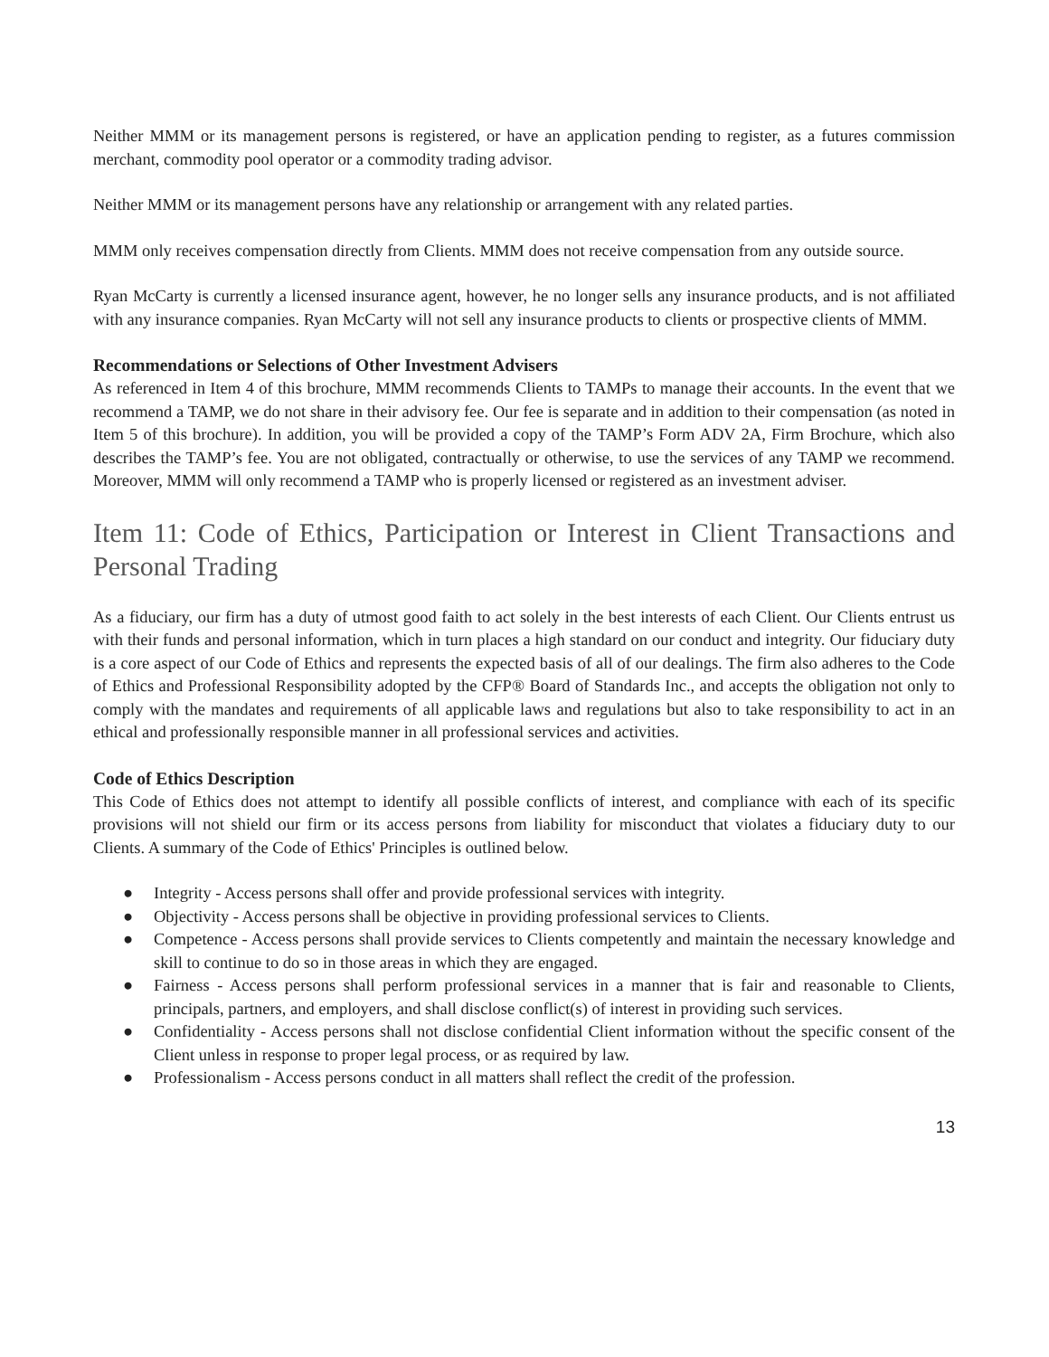Neither MMM or its management persons is registered, or have an application pending to register, as a futures commission merchant, commodity pool operator or a commodity trading advisor.
Neither MMM or its management persons have any relationship or arrangement with any related parties.
MMM only receives compensation directly from Clients. MMM does not receive compensation from any outside source.
Ryan McCarty is currently a licensed insurance agent, however, he no longer sells any insurance products, and is not affiliated with any insurance companies. Ryan McCarty will not sell any insurance products to clients or prospective clients of MMM.
Recommendations or Selections of Other Investment Advisers
As referenced in Item 4 of this brochure, MMM recommends Clients to TAMPs to manage their accounts. In the event that we recommend a TAMP, we do not share in their advisory fee. Our fee is separate and in addition to their compensation (as noted in Item 5 of this brochure). In addition, you will be provided a copy of the TAMP’s Form ADV 2A, Firm Brochure, which also describes the TAMP’s fee. You are not obligated, contractually or otherwise, to use the services of any TAMP we recommend. Moreover, MMM will only recommend a TAMP who is properly licensed or registered as an investment adviser.
Item 11: Code of Ethics, Participation or Interest in Client Transactions and Personal Trading
As a fiduciary, our firm has a duty of utmost good faith to act solely in the best interests of each Client. Our Clients entrust us with their funds and personal information, which in turn places a high standard on our conduct and integrity. Our fiduciary duty is a core aspect of our Code of Ethics and represents the expected basis of all of our dealings. The firm also adheres to the Code of Ethics and Professional Responsibility adopted by the CFP® Board of Standards Inc., and accepts the obligation not only to comply with the mandates and requirements of all applicable laws and regulations but also to take responsibility to act in an ethical and professionally responsible manner in all professional services and activities.
Code of Ethics Description
This Code of Ethics does not attempt to identify all possible conflicts of interest, and compliance with each of its specific provisions will not shield our firm or its access persons from liability for misconduct that violates a fiduciary duty to our Clients. A summary of the Code of Ethics' Principles is outlined below.
● Integrity - Access persons shall offer and provide professional services with integrity.
● Objectivity - Access persons shall be objective in providing professional services to Clients.
● Competence - Access persons shall provide services to Clients competently and maintain the necessary knowledge and skill to continue to do so in those areas in which they are engaged.
● Fairness - Access persons shall perform professional services in a manner that is fair and reasonable to Clients, principals, partners, and employers, and shall disclose conflict(s) of interest in providing such services.
● Confidentiality - Access persons shall not disclose confidential Client information without the specific consent of the Client unless in response to proper legal process, or as required by law.
● Professionalism - Access persons conduct in all matters shall reflect the credit of the profession.
13